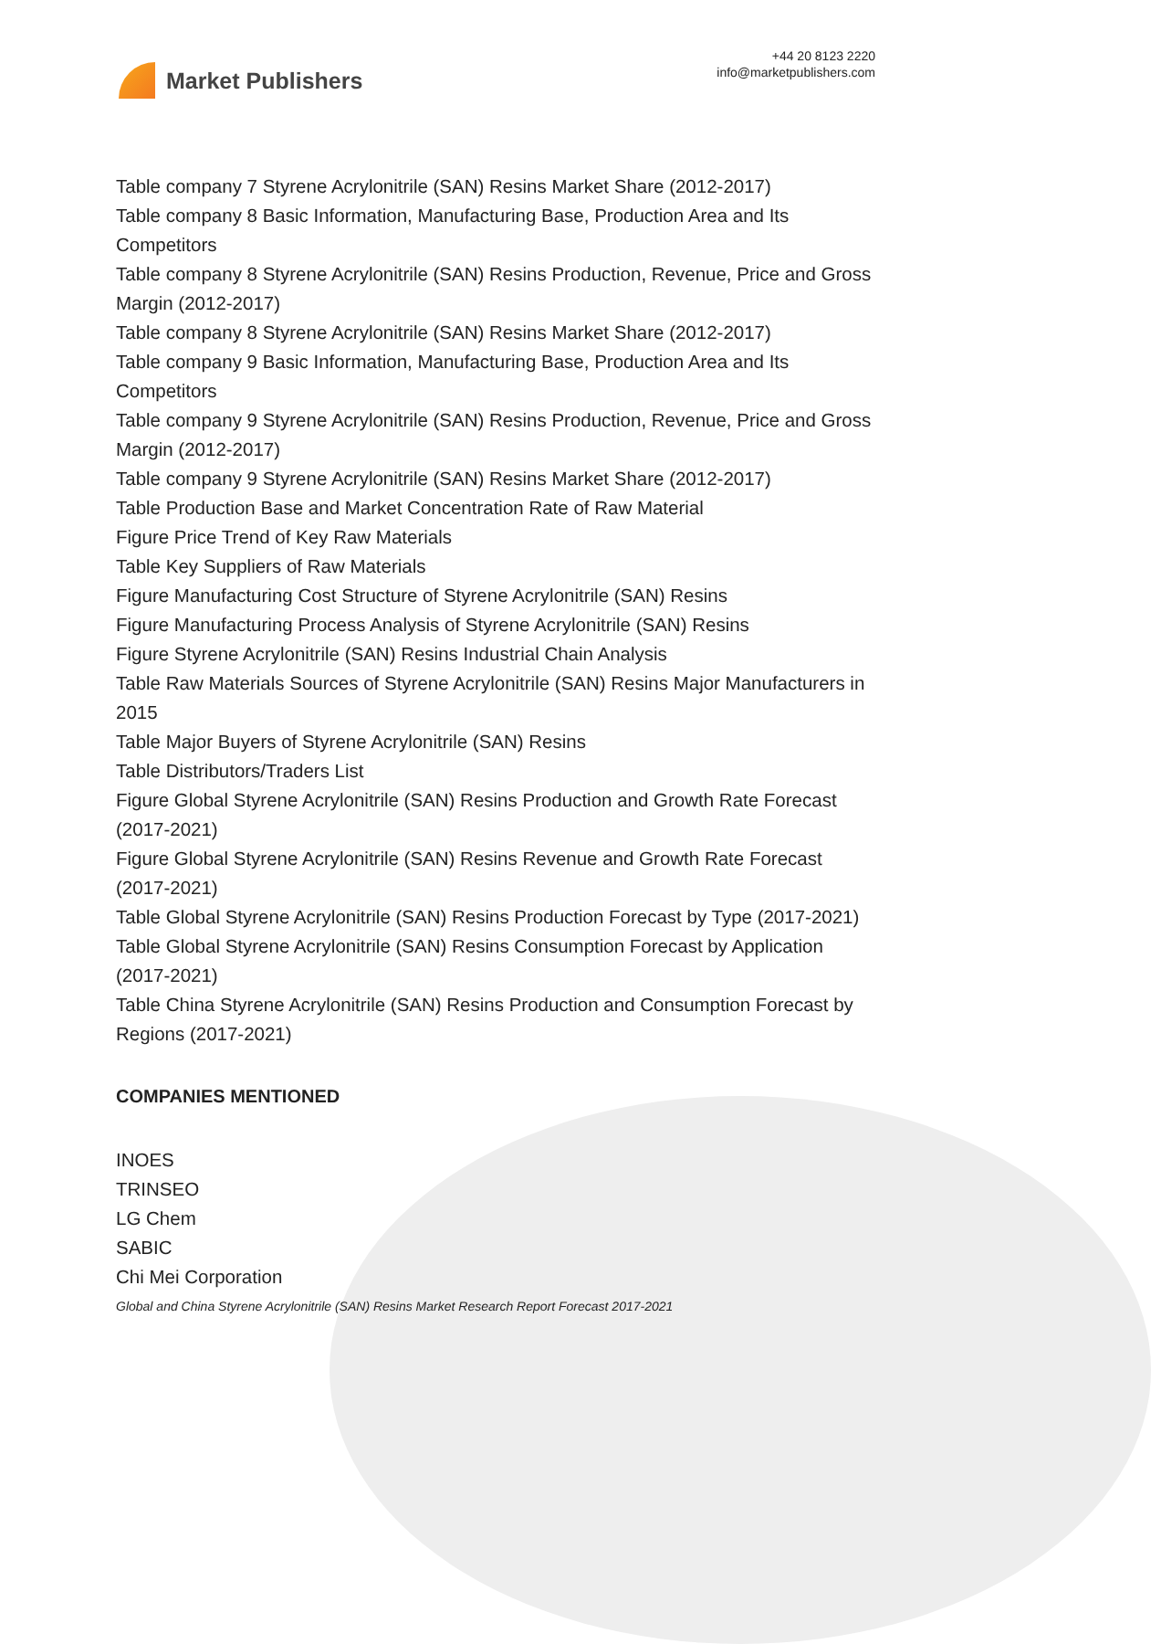Market Publishers
+44 20 8123 2220
info@marketpublishers.com
Table company 7 Styrene Acrylonitrile (SAN) Resins Market Share (2012-2017)
Table company 8 Basic Information, Manufacturing Base, Production Area and Its Competitors
Table company 8 Styrene Acrylonitrile (SAN) Resins Production, Revenue, Price and Gross Margin (2012-2017)
Table company 8 Styrene Acrylonitrile (SAN) Resins Market Share (2012-2017)
Table company 9 Basic Information, Manufacturing Base, Production Area and Its Competitors
Table company 9 Styrene Acrylonitrile (SAN) Resins Production, Revenue, Price and Gross Margin (2012-2017)
Table company 9 Styrene Acrylonitrile (SAN) Resins Market Share (2012-2017)
Table Production Base and Market Concentration Rate of Raw Material
Figure Price Trend of Key Raw Materials
Table Key Suppliers of Raw Materials
Figure Manufacturing Cost Structure of Styrene Acrylonitrile (SAN) Resins
Figure Manufacturing Process Analysis of Styrene Acrylonitrile (SAN) Resins
Figure Styrene Acrylonitrile (SAN) Resins Industrial Chain Analysis
Table Raw Materials Sources of Styrene Acrylonitrile (SAN) Resins Major Manufacturers in 2015
Table Major Buyers of Styrene Acrylonitrile (SAN) Resins
Table Distributors/Traders List
Figure Global Styrene Acrylonitrile (SAN) Resins Production and Growth Rate Forecast (2017-2021)
Figure Global Styrene Acrylonitrile (SAN) Resins Revenue and Growth Rate Forecast (2017-2021)
Table Global Styrene Acrylonitrile (SAN) Resins Production Forecast by Type (2017-2021)
Table Global Styrene Acrylonitrile (SAN) Resins Consumption Forecast by Application (2017-2021)
Table China Styrene Acrylonitrile (SAN) Resins Production and Consumption Forecast by Regions (2017-2021)
COMPANIES MENTIONED
INOES
TRINSEO
LG Chem
SABIC
Chi Mei Corporation
Global and China Styrene Acrylonitrile (SAN) Resins Market Research Report Forecast 2017-2021